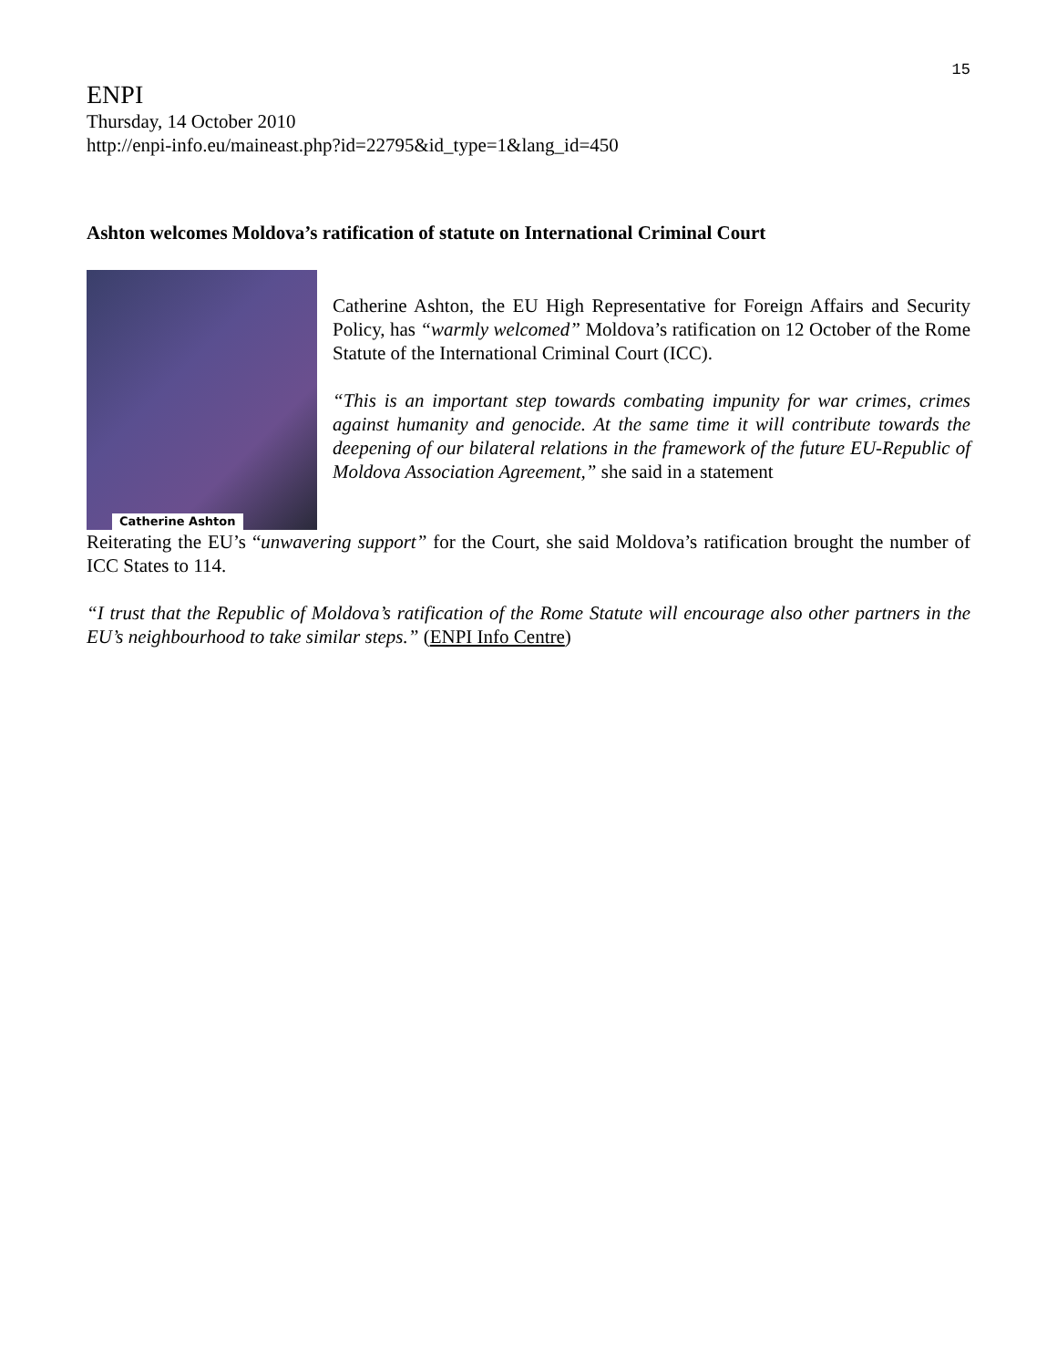15
ENPI
Thursday, 14 October 2010
http://enpi-info.eu/maineast.php?id=22795&id_type=1&lang_id=450
Ashton welcomes Moldova’s ratification of statute on International Criminal Court
Catherine Ashton
Catherine Ashton, the EU High Representative for Foreign Affairs and Security Policy, has “warmly welcomed” Moldova’s ratification on 12 October of the Rome Statute of the International Criminal Court (ICC).
“This is an important step towards combating impunity for war crimes, crimes against humanity and genocide. At the same time it will contribute towards the deepening of our bilateral relations in the framework of the future EU-Republic of Moldova Association Agreement,” she said in a statement
Reiterating the EU’s “unwavering support” for the Court, she said Moldova’s ratification brought the number of ICC States to 114.
“I trust that the Republic of Moldova’s ratification of the Rome Statute will encourage also other partners in the EU’s neighbourhood to take similar steps.” (ENPI Info Centre)